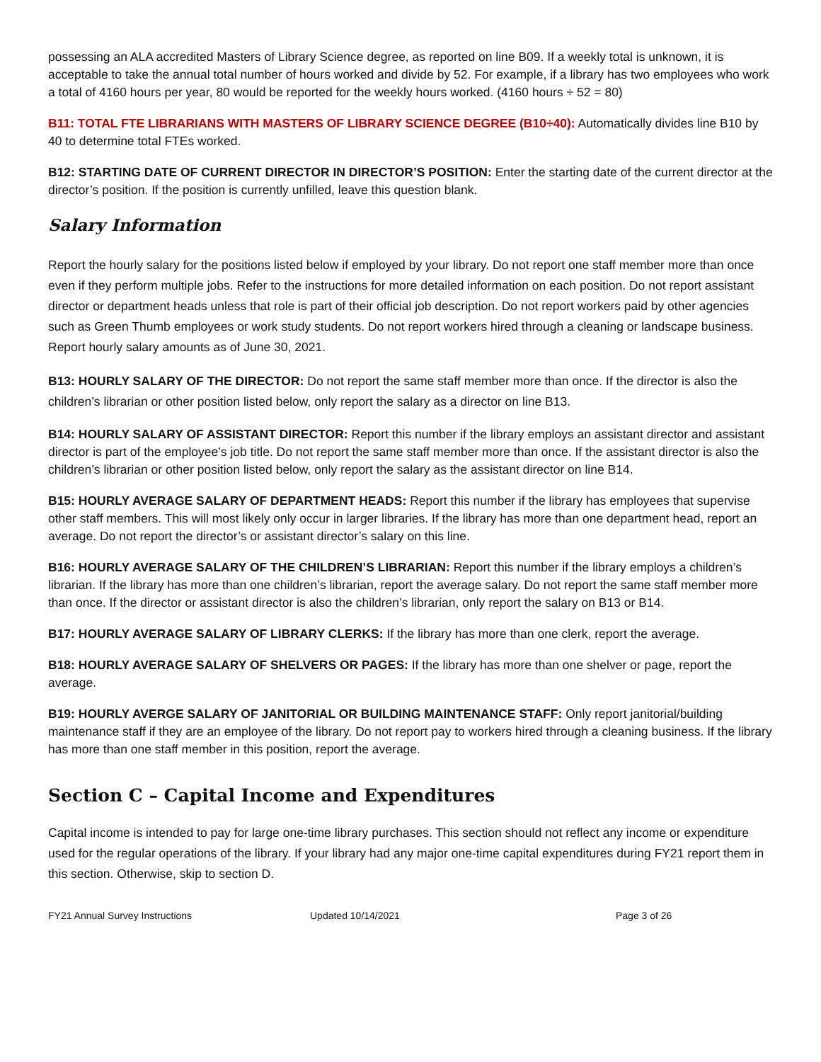possessing an ALA accredited Masters of Library Science degree, as reported on line B09. If a weekly total is unknown, it is acceptable to take the annual total number of hours worked and divide by 52. For example, if a library has two employees who work a total of 4160 hours per year, 80 would be reported for the weekly hours worked. (4160 hours ÷ 52 = 80)
B11: TOTAL FTE LIBRARIANS WITH MASTERS OF LIBRARY SCIENCE DEGREE (B10÷40): Automatically divides line B10 by 40 to determine total FTEs worked.
B12: STARTING DATE OF CURRENT DIRECTOR IN DIRECTOR’S POSITION: Enter the starting date of the current director at the director’s position. If the position is currently unfilled, leave this question blank.
Salary Information
Report the hourly salary for the positions listed below if employed by your library. Do not report one staff member more than once even if they perform multiple jobs. Refer to the instructions for more detailed information on each position. Do not report assistant director or department heads unless that role is part of their official job description. Do not report workers paid by other agencies such as Green Thumb employees or work study students. Do not report workers hired through a cleaning or landscape business. Report hourly salary amounts as of June 30, 2021.
B13: HOURLY SALARY OF THE DIRECTOR: Do not report the same staff member more than once. If the director is also the children’s librarian or other position listed below, only report the salary as a director on line B13.
B14: HOURLY SALARY OF ASSISTANT DIRECTOR: Report this number if the library employs an assistant director and assistant director is part of the employee’s job title. Do not report the same staff member more than once. If the assistant director is also the children’s librarian or other position listed below, only report the salary as the assistant director on line B14.
B15: HOURLY AVERAGE SALARY OF DEPARTMENT HEADS: Report this number if the library has employees that supervise other staff members. This will most likely only occur in larger libraries. If the library has more than one department head, report an average. Do not report the director’s or assistant director’s salary on this line.
B16: HOURLY AVERAGE SALARY OF THE CHILDREN’S LIBRARIAN: Report this number if the library employs a children’s librarian. If the library has more than one children’s librarian, report the average salary. Do not report the same staff member more than once. If the director or assistant director is also the children’s librarian, only report the salary on B13 or B14.
B17: HOURLY AVERAGE SALARY OF LIBRARY CLERKS: If the library has more than one clerk, report the average.
B18: HOURLY AVERAGE SALARY OF SHELVERS OR PAGES: If the library has more than one shelver or page, report the average.
B19: HOURLY AVERGE SALARY OF JANITORIAL OR BUILDING MAINTENANCE STAFF: Only report janitorial/building maintenance staff if they are an employee of the library. Do not report pay to workers hired through a cleaning business. If the library has more than one staff member in this position, report the average.
Section C – Capital Income and Expenditures
Capital income is intended to pay for large one-time library purchases. This section should not reflect any income or expenditure used for the regular operations of the library. If your library had any major one-time capital expenditures during FY21 report them in this section. Otherwise, skip to section D.
FY21 Annual Survey Instructions Updated 10/14/2021 Page 3 of 26